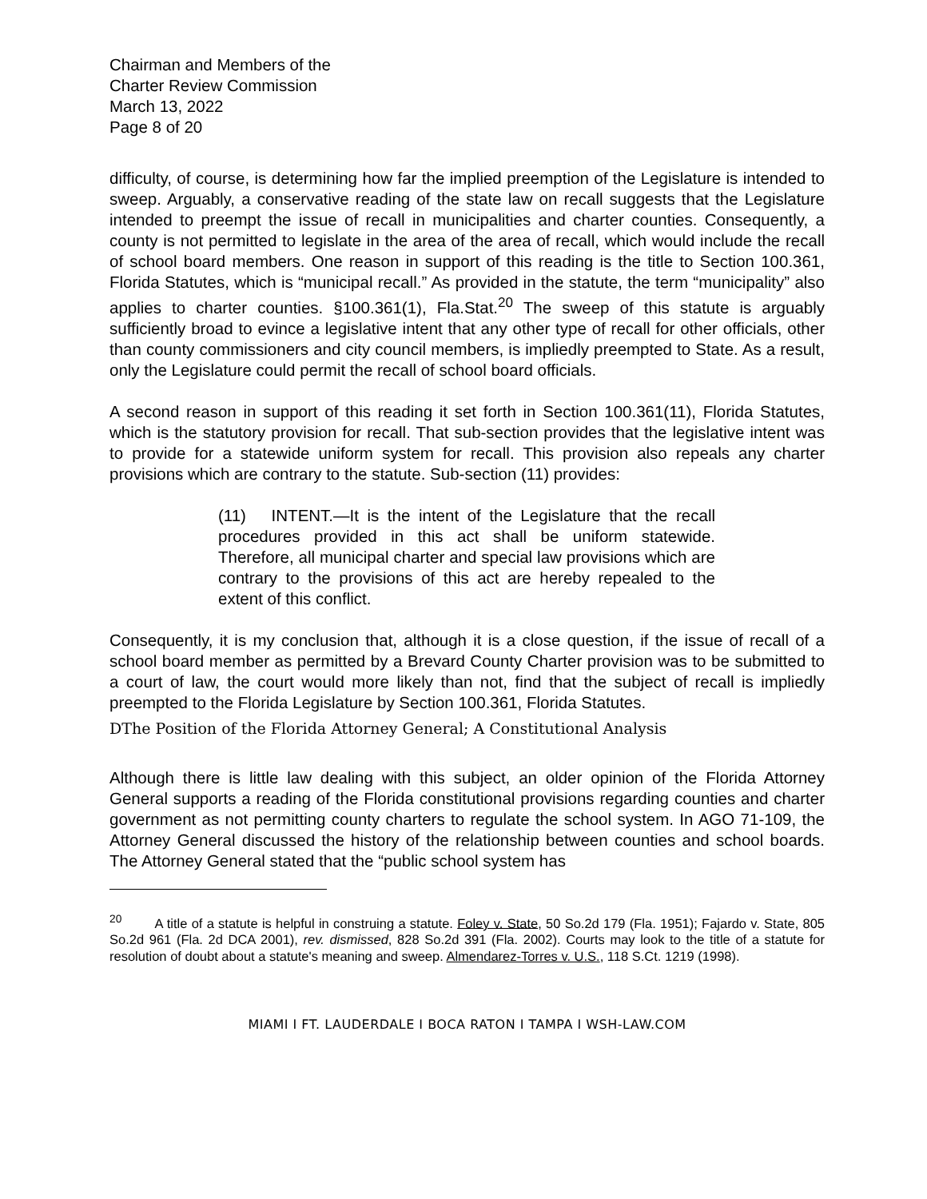Chairman and Members of the
Charter Review Commission
March 13, 2022
Page 8 of 20
difficulty, of course, is determining how far the implied preemption of the Legislature is intended to sweep. Arguably, a conservative reading of the state law on recall suggests that the Legislature intended to preempt the issue of recall in municipalities and charter counties. Consequently, a county is not permitted to legislate in the area of the area of recall, which would include the recall of school board members. One reason in support of this reading is the title to Section 100.361, Florida Statutes, which is “municipal recall.” As provided in the statute, the term “municipality” also applies to charter counties. §100.361(1), Fla.Stat.<sup>20</sup> The sweep of this statute is arguably sufficiently broad to evince a legislative intent that any other type of recall for other officials, other than county commissioners and city council members, is impliedly preempted to State. As a result, only the Legislature could permit the recall of school board officials.
A second reason in support of this reading it set forth in Section 100.361(11), Florida Statutes, which is the statutory provision for recall. That sub-section provides that the legislative intent was to provide for a statewide uniform system for recall. This provision also repeals any charter provisions which are contrary to the statute. Sub-section (11) provides:
(11) INTENT.—It is the intent of the Legislature that the recall procedures provided in this act shall be uniform statewide. Therefore, all municipal charter and special law provisions which are contrary to the provisions of this act are hereby repealed to the extent of this conflict.
Consequently, it is my conclusion that, although it is a close question, if the issue of recall of a school board member as permitted by a Brevard County Charter provision was to be submitted to a court of law, the court would more likely than not, find that the subject of recall is impliedly preempted to the Florida Legislature by Section 100.361, Florida Statutes.
DThe Position of the Florida Attorney General; A Constitutional Analysis
Although there is little law dealing with this subject, an older opinion of the Florida Attorney General supports a reading of the Florida constitutional provisions regarding counties and charter government as not permitting county charters to regulate the school system. In AGO 71-109, the Attorney General discussed the history of the relationship between counties and school boards. The Attorney General stated that the “public school system has
<sup>20</sup> A title of a statute is helpful in construing a statute. Foley v. State, 50 So.2d 179 (Fla. 1951); Fajardo v. State, 805 So.2d 961 (Fla. 2d DCA 2001), rev. dismissed, 828 So.2d 391 (Fla. 2002). Courts may look to the title of a statute for resolution of doubt about a statute's meaning and sweep. Almendarez-Torres v. U.S., 118 S.Ct. 1219 (1998).
MIAMI I FT. LAUDERDALE I BOCA RATON I TAMPA I WSH-LAW.COM